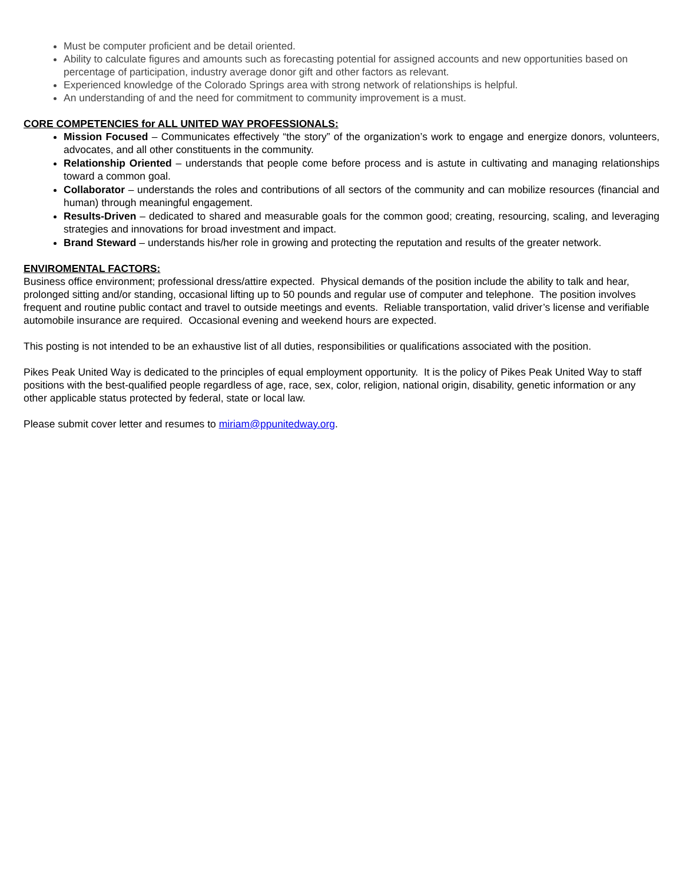Must be computer proficient and be detail oriented.
Ability to calculate figures and amounts such as forecasting potential for assigned accounts and new opportunities based on percentage of participation, industry average donor gift and other factors as relevant.
Experienced knowledge of the Colorado Springs area with strong network of relationships is helpful.
An understanding of and the need for commitment to community improvement is a must.
CORE COMPETENCIES for ALL UNITED WAY PROFESSIONALS:
Mission Focused – Communicates effectively “the story” of the organization’s work to engage and energize donors, volunteers, advocates, and all other constituents in the community.
Relationship Oriented – understands that people come before process and is astute in cultivating and managing relationships toward a common goal.
Collaborator – understands the roles and contributions of all sectors of the community and can mobilize resources (financial and human) through meaningful engagement.
Results-Driven – dedicated to shared and measurable goals for the common good; creating, resourcing, scaling, and leveraging strategies and innovations for broad investment and impact.
Brand Steward – understands his/her role in growing and protecting the reputation and results of the greater network.
ENVIROMENTAL FACTORS:
Business office environment; professional dress/attire expected. Physical demands of the position include the ability to talk and hear, prolonged sitting and/or standing, occasional lifting up to 50 pounds and regular use of computer and telephone. The position involves frequent and routine public contact and travel to outside meetings and events. Reliable transportation, valid driver’s license and verifiable automobile insurance are required. Occasional evening and weekend hours are expected.
This posting is not intended to be an exhaustive list of all duties, responsibilities or qualifications associated with the position.
Pikes Peak United Way is dedicated to the principles of equal employment opportunity. It is the policy of Pikes Peak United Way to staff positions with the best-qualified people regardless of age, race, sex, color, religion, national origin, disability, genetic information or any other applicable status protected by federal, state or local law.
Please submit cover letter and resumes to miriam@ppunitedway.org.